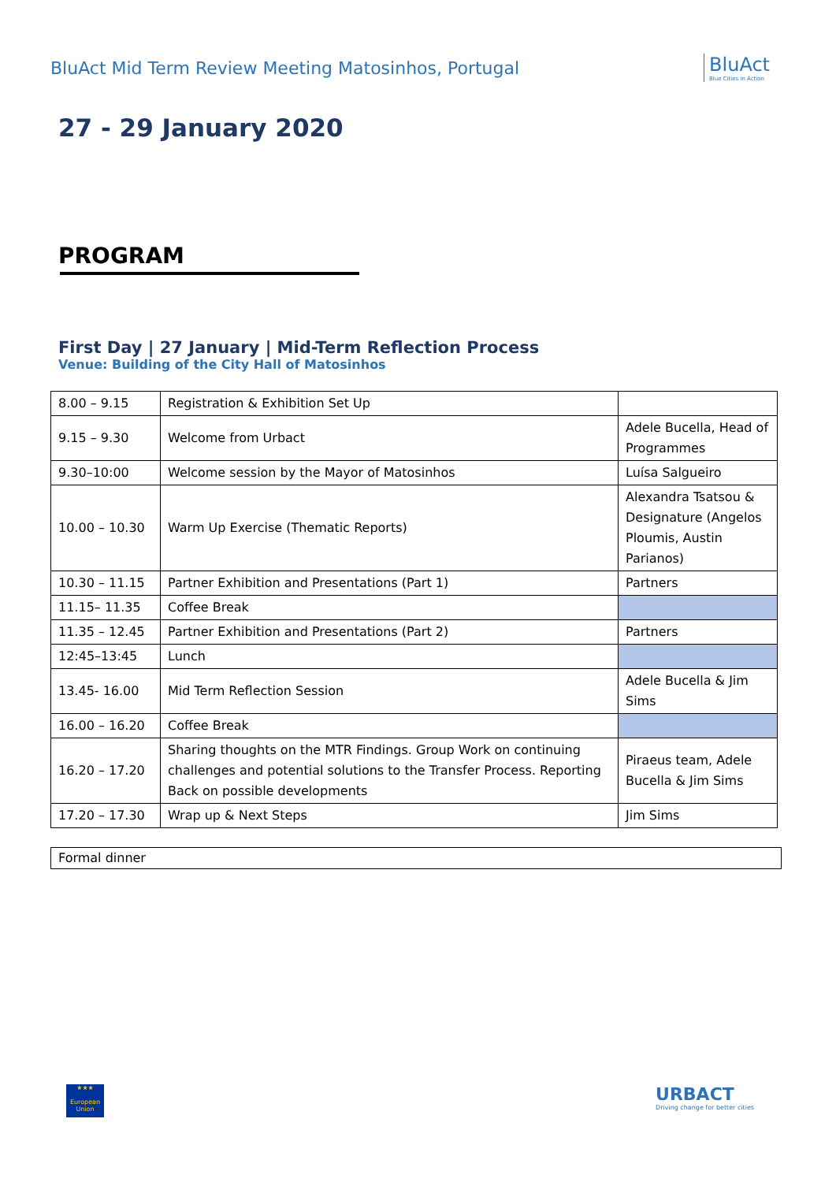BluAct Mid Term Review Meeting Matosinhos, Portugal
BluAct
Blue Cities in Action
27 - 29 January 2020
PROGRAM
First Day | 27 January | Mid-Term Reflection Process
Venue: Building of the City Hall of Matosinhos
| 8.00 – 9.15 | Registration & Exhibition Set Up | |
| 9.15 – 9.30 | Welcome from Urbact | Adele Bucella, Head of Programmes |
| 9.30–10:00 | Welcome session by the Mayor of Matosinhos | Luísa Salgueiro |
| 10.00 – 10.30 | Warm Up Exercise (Thematic Reports) | Alexandra Tsatsou & Designature (Angelos Ploumis, Austin Parianos) |
| 10.30 – 11.15 | Partner Exhibition and Presentations (Part 1) | Partners |
| 11.15– 11.35 | Coffee Break | |
| 11.35 – 12.45 | Partner Exhibition and Presentations (Part 2) | Partners |
| 12:45–13:45 | Lunch | |
| 13.45- 16.00 | Mid Term Reflection Session | Adele Bucella & Jim Sims |
| 16.00 – 16.20 | Coffee Break | |
| 16.20 – 17.20 | Sharing thoughts on the MTR Findings. Group Work on continuing challenges and potential solutions to the Transfer Process. Reporting Back on possible developments | Piraeus team, Adele Bucella & Jim Sims |
| 17.20 – 17.30 | Wrap up & Next Steps | Jim Sims |
Formal dinner
★★★
European Union
URBACT
Driving change for better cities